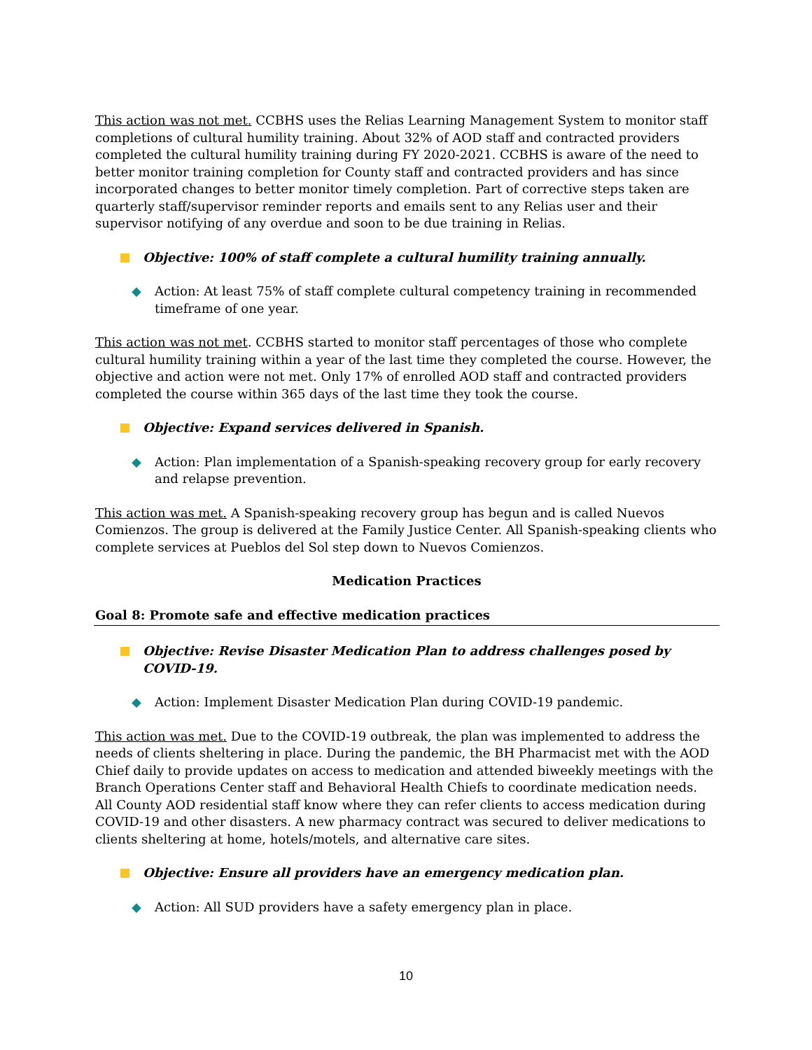This action was not met. CCBHS uses the Relias Learning Management System to monitor staff completions of cultural humility training. About 32% of AOD staff and contracted providers completed the cultural humility training during FY 2020-2021. CCBHS is aware of the need to better monitor training completion for County staff and contracted providers and has since incorporated changes to better monitor timely completion. Part of corrective steps taken are quarterly staff/supervisor reminder reports and emails sent to any Relias user and their supervisor notifying of any overdue and soon to be due training in Relias.
Objective: 100% of staff complete a cultural humility training annually.
◆ Action: At least 75% of staff complete cultural competency training in recommended timeframe of one year.
This action was not met. CCBHS started to monitor staff percentages of those who complete cultural humility training within a year of the last time they completed the course. However, the objective and action were not met. Only 17% of enrolled AOD staff and contracted providers completed the course within 365 days of the last time they took the course.
Objective: Expand services delivered in Spanish.
◆ Action: Plan implementation of a Spanish-speaking recovery group for early recovery and relapse prevention.
This action was met. A Spanish-speaking recovery group has begun and is called Nuevos Comienzos. The group is delivered at the Family Justice Center. All Spanish-speaking clients who complete services at Pueblos del Sol step down to Nuevos Comienzos.
Medication Practices
Goal 8: Promote safe and effective medication practices
Objective: Revise Disaster Medication Plan to address challenges posed by COVID-19.
◆ Action: Implement Disaster Medication Plan during COVID-19 pandemic.
This action was met. Due to the COVID-19 outbreak, the plan was implemented to address the needs of clients sheltering in place. During the pandemic, the BH Pharmacist met with the AOD Chief daily to provide updates on access to medication and attended biweekly meetings with the Branch Operations Center staff and Behavioral Health Chiefs to coordinate medication needs. All County AOD residential staff know where they can refer clients to access medication during COVID-19 and other disasters. A new pharmacy contract was secured to deliver medications to clients sheltering at home, hotels/motels, and alternative care sites.
Objective: Ensure all providers have an emergency medication plan.
◆ Action: All SUD providers have a safety emergency plan in place.
10